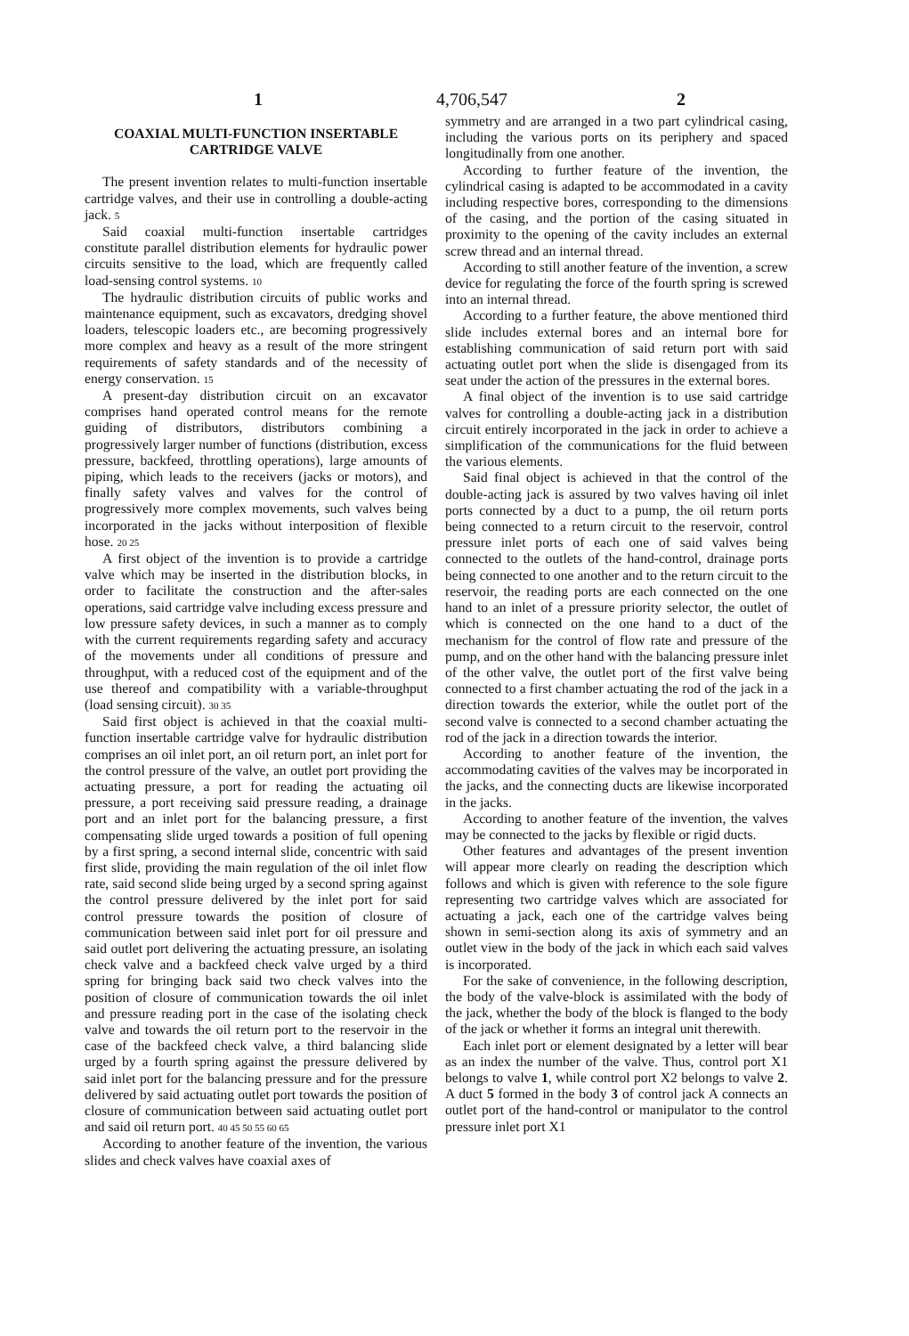1 4,706,547 2
COAXIAL MULTI-FUNCTION INSERTABLE
CARTRIDGE VALVE
The present invention relates to multi-function insertable cartridge valves, and their use in controlling a double-acting jack. 5
Said coaxial multi-function insertable cartridges constitute parallel distribution elements for hydraulic power circuits sensitive to the load, which are frequently called load-sensing control systems. 10
The hydraulic distribution circuits of public works and maintenance equipment, such as excavators, dredging shovel loaders, telescopic loaders etc., are becoming progressively more complex and heavy as a result of the more stringent requirements of safety standards and of the necessity of energy conservation. 15
A present-day distribution circuit on an excavator comprises hand operated control means for the remote guiding of distributors, distributors combining a progressively larger number of functions (distribution, excess pressure, backfeed, throttling operations), large amounts of piping, which leads to the receivers (jacks or motors), and finally safety valves and valves for the control of progressively more complex movements, such valves being incorporated in the jacks without interposition of flexible hose. 20 25
A first object of the invention is to provide a cartridge valve which may be inserted in the distribution blocks, in order to facilitate the construction and the after-sales operations, said cartridge valve including excess pressure and low pressure safety devices, in such a manner as to comply with the current requirements regarding safety and accuracy of the movements under all conditions of pressure and throughput, with a reduced cost of the equipment and of the use thereof and compatibility with a variable-throughput (load sensing circuit). 30 35
Said first object is achieved in that the coaxial multi-function insertable cartridge valve for hydraulic distribution comprises an oil inlet port, an oil return port, an inlet port for the control pressure of the valve, an outlet port providing the actuating pressure, a port for reading the actuating oil pressure, a port receiving said pressure reading, a drainage port and an inlet port for the balancing pressure, a first compensating slide urged towards a position of full opening by a first spring, a second internal slide, concentric with said first slide, providing the main regulation of the oil inlet flow rate, said second slide being urged by a second spring against the control pressure delivered by the inlet port for said control pressure towards the position of closure of communication between said inlet port for oil pressure and said outlet port delivering the actuating pressure, an isolating check valve and a backfeed check valve urged by a third spring for bringing back said two check valves into the position of closure of communication towards the oil inlet and pressure reading port in the case of the isolating check valve and towards the oil return port to the reservoir in the case of the backfeed check valve, a third balancing slide urged by a fourth spring against the pressure delivered by said inlet port for the balancing pressure and for the pressure delivered by said actuating outlet port towards the position of closure of communication between said actuating outlet port and said oil return port. 40 45 50 55 60 65
According to another feature of the invention, the various slides and check valves have coaxial axes of
symmetry and are arranged in a two part cylindrical casing, including the various ports on its periphery and spaced longitudinally from one another.
According to further feature of the invention, the cylindrical casing is adapted to be accommodated in a cavity including respective bores, corresponding to the dimensions of the casing, and the portion of the casing situated in proximity to the opening of the cavity includes an external screw thread and an internal thread.
According to still another feature of the invention, a screw device for regulating the force of the fourth spring is screwed into an internal thread.
According to a further feature, the above mentioned third slide includes external bores and an internal bore for establishing communication of said return port with said actuating outlet port when the slide is disengaged from its seat under the action of the pressures in the external bores.
A final object of the invention is to use said cartridge valves for controlling a double-acting jack in a distribution circuit entirely incorporated in the jack in order to achieve a simplification of the communications for the fluid between the various elements.
Said final object is achieved in that the control of the double-acting jack is assured by two valves having oil inlet ports connected by a duct to a pump, the oil return ports being connected to a return circuit to the reservoir, control pressure inlet ports of each one of said valves being connected to the outlets of the hand-control, drainage ports being connected to one another and to the return circuit to the reservoir, the reading ports are each connected on the one hand to an inlet of a pressure priority selector, the outlet of which is connected on the one hand to a duct of the mechanism for the control of flow rate and pressure of the pump, and on the other hand with the balancing pressure inlet of the other valve, the outlet port of the first valve being connected to a first chamber actuating the rod of the jack in a direction towards the exterior, while the outlet port of the second valve is connected to a second chamber actuating the rod of the jack in a direction towards the interior.
According to another feature of the invention, the accommodating cavities of the valves may be incorporated in the jacks, and the connecting ducts are likewise incorporated in the jacks.
According to another feature of the invention, the valves may be connected to the jacks by flexible or rigid ducts.
Other features and advantages of the present invention will appear more clearly on reading the description which follows and which is given with reference to the sole figure representing two cartridge valves which are associated for actuating a jack, each one of the cartridge valves being shown in semi-section along its axis of symmetry and an outlet view in the body of the jack in which each said valves is incorporated.
For the sake of convenience, in the following description, the body of the valve-block is assimilated with the body of the jack, whether the body of the block is flanged to the body of the jack or whether it forms an integral unit therewith.
Each inlet port or element designated by a letter will bear as an index the number of the valve. Thus, control port X1 belongs to valve 1, while control port X2 belongs to valve 2. A duct 5 formed in the body 3 of control jack A connects an outlet port of the hand-control or manipulator to the control pressure inlet port X1